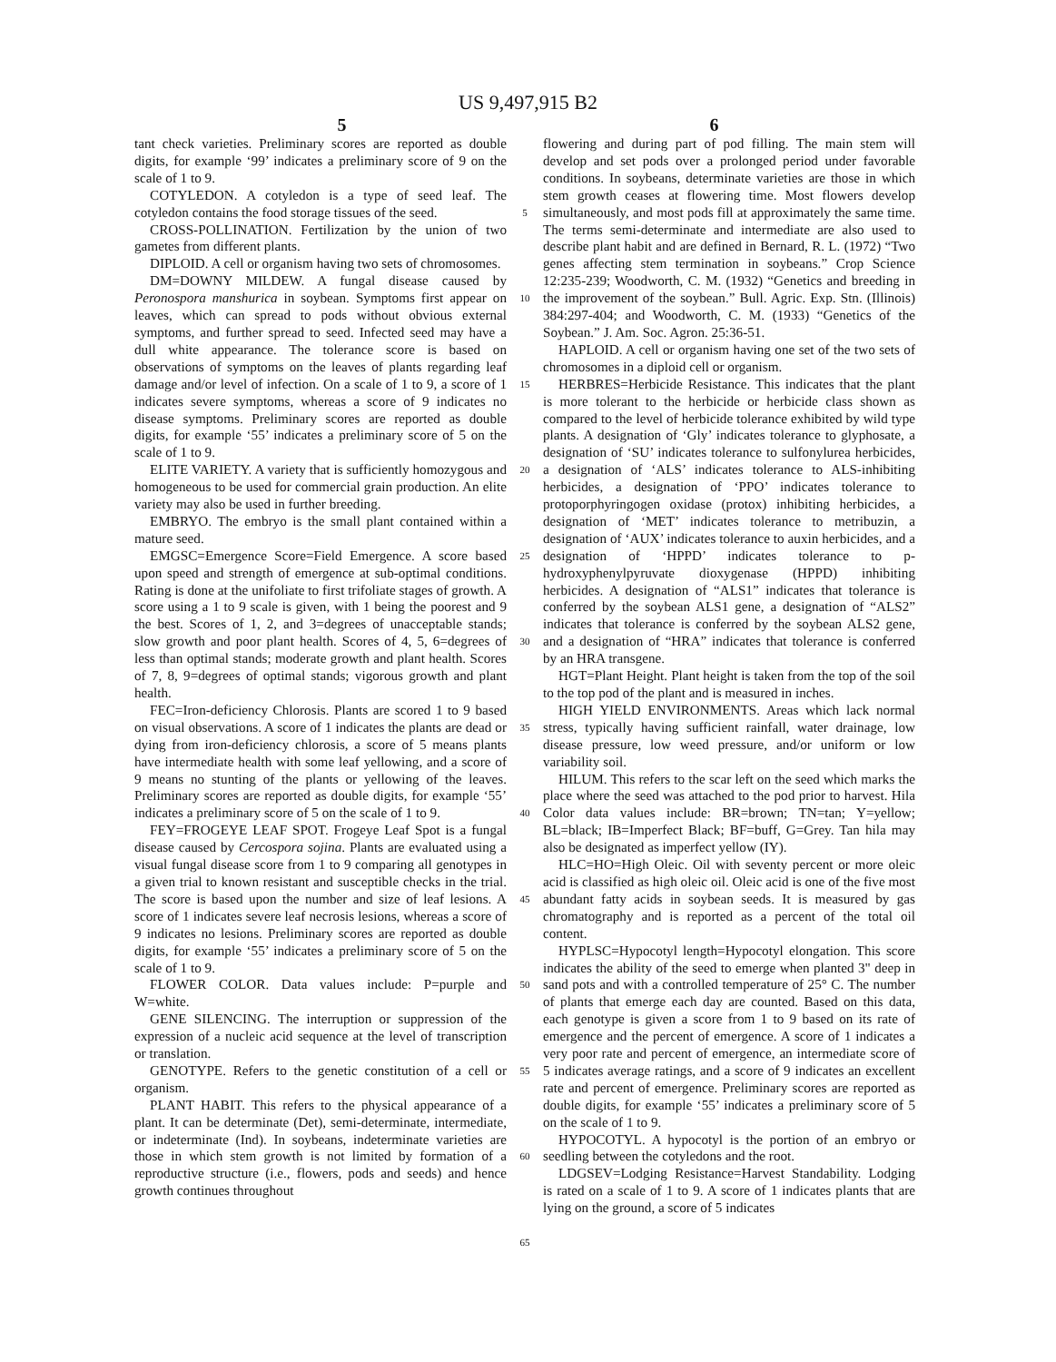US 9,497,915 B2
5 6
tant check varieties. Preliminary scores are reported as double digits, for example ‘99’ indicates a preliminary score of 9 on the scale of 1 to 9.
COTYLEDON. A cotyledon is a type of seed leaf. The cotyledon contains the food storage tissues of the seed.
CROSS-POLLINATION. Fertilization by the union of two gametes from different plants.
DIPLOID. A cell or organism having two sets of chromosomes.
DM=DOWNY MILDEW. A fungal disease caused by Peronospora manshurica in soybean. Symptoms first appear on leaves, which can spread to pods without obvious external symptoms, and further spread to seed. Infected seed may have a dull white appearance. The tolerance score is based on observations of symptoms on the leaves of plants regarding leaf damage and/or level of infection. On a scale of 1 to 9, a score of 1 indicates severe symptoms, whereas a score of 9 indicates no disease symptoms. Preliminary scores are reported as double digits, for example ‘55’ indicates a preliminary score of 5 on the scale of 1 to 9.
ELITE VARIETY. A variety that is sufficiently homozygous and homogeneous to be used for commercial grain production. An elite variety may also be used in further breeding.
EMBRYO. The embryo is the small plant contained within a mature seed.
EMGSC=Emergence Score=Field Emergence. A score based upon speed and strength of emergence at sub-optimal conditions. Rating is done at the unifoliate to first trifoliate stages of growth. A score using a 1 to 9 scale is given, with 1 being the poorest and 9 the best. Scores of 1, 2, and 3=degrees of unacceptable stands; slow growth and poor plant health. Scores of 4, 5, 6=degrees of less than optimal stands; moderate growth and plant health. Scores of 7, 8, 9=degrees of optimal stands; vigorous growth and plant health.
FEC=Iron-deficiency Chlorosis. Plants are scored 1 to 9 based on visual observations. A score of 1 indicates the plants are dead or dying from iron-deficiency chlorosis, a score of 5 means plants have intermediate health with some leaf yellowing, and a score of 9 means no stunting of the plants or yellowing of the leaves. Preliminary scores are reported as double digits, for example ‘55’ indicates a preliminary score of 5 on the scale of 1 to 9.
FEY=FROGEYE LEAF SPOT. Frogeye Leaf Spot is a fungal disease caused by Cercospora sojina. Plants are evaluated using a visual fungal disease score from 1 to 9 comparing all genotypes in a given trial to known resistant and susceptible checks in the trial. The score is based upon the number and size of leaf lesions. A score of 1 indicates severe leaf necrosis lesions, whereas a score of 9 indicates no lesions. Preliminary scores are reported as double digits, for example ‘55’ indicates a preliminary score of 5 on the scale of 1 to 9.
FLOWER COLOR. Data values include: P=purple and W=white.
GENE SILENCING. The interruption or suppression of the expression of a nucleic acid sequence at the level of transcription or translation.
GENOTYPE. Refers to the genetic constitution of a cell or organism.
PLANT HABIT. This refers to the physical appearance of a plant. It can be determinate (Det), semi-determinate, intermediate, or indeterminate (Ind). In soybeans, indeterminate varieties are those in which stem growth is not limited by formation of a reproductive structure (i.e., flowers, pods and seeds) and hence growth continues throughout
5
10
15
20
25
30
35
40
45
50
55
60
65
flowering and during part of pod filling. The main stem will develop and set pods over a prolonged period under favorable conditions. In soybeans, determinate varieties are those in which stem growth ceases at flowering time. Most flowers develop simultaneously, and most pods fill at approximately the same time. The terms semi-determinate and intermediate are also used to describe plant habit and are defined in Bernard, R. L. (1972) “Two genes affecting stem termination in soybeans.” Crop Science 12:235-239; Woodworth, C. M. (1932) “Genetics and breeding in the improvement of the soybean.” Bull. Agric. Exp. Stn. (Illinois) 384:297-404; and Woodworth, C. M. (1933) “Genetics of the Soybean.” J. Am. Soc. Agron. 25:36-51.
HAPLOID. A cell or organism having one set of the two sets of chromosomes in a diploid cell or organism.
HERBRES=Herbicide Resistance. This indicates that the plant is more tolerant to the herbicide or herbicide class shown as compared to the level of herbicide tolerance exhibited by wild type plants. A designation of ‘Gly’ indicates tolerance to glyphosate, a designation of ‘SU’ indicates tolerance to sulfonylurea herbicides, a designation of ‘ALS’ indicates tolerance to ALS-inhibiting herbicides, a designation of ‘PPO’ indicates tolerance to protoporphyringogen oxidase (protox) inhibiting herbicides, a designation of ‘MET’ indicates tolerance to metribuzin, a designation of ‘AUX’ indicates tolerance to auxin herbicides, and a designation of ‘HPPD’ indicates tolerance to p-hydroxyphenylpyruvate dioxygenase (HPPD) inhibiting herbicides. A designation of “ALS1” indicates that tolerance is conferred by the soybean ALS1 gene, a designation of “ALS2” indicates that tolerance is conferred by the soybean ALS2 gene, and a designation of “HRA” indicates that tolerance is conferred by an HRA transgene.
HGT=Plant Height. Plant height is taken from the top of the soil to the top pod of the plant and is measured in inches.
HIGH YIELD ENVIRONMENTS. Areas which lack normal stress, typically having sufficient rainfall, water drainage, low disease pressure, low weed pressure, and/or uniform or low variability soil.
HILUM. This refers to the scar left on the seed which marks the place where the seed was attached to the pod prior to harvest. Hila Color data values include: BR=brown; TN=tan; Y=yellow; BL=black; IB=Imperfect Black; BF=buff, G=Grey. Tan hila may also be designated as imperfect yellow (IY).
HLC=HO=High Oleic. Oil with seventy percent or more oleic acid is classified as high oleic oil. Oleic acid is one of the five most abundant fatty acids in soybean seeds. It is measured by gas chromatography and is reported as a percent of the total oil content.
HYPLSC=Hypocotyl length=Hypocotyl elongation. This score indicates the ability of the seed to emerge when planted 3" deep in sand pots and with a controlled temperature of 25° C. The number of plants that emerge each day are counted. Based on this data, each genotype is given a score from 1 to 9 based on its rate of emergence and the percent of emergence. A score of 1 indicates a very poor rate and percent of emergence, an intermediate score of 5 indicates average ratings, and a score of 9 indicates an excellent rate and percent of emergence. Preliminary scores are reported as double digits, for example ‘55’ indicates a preliminary score of 5 on the scale of 1 to 9.
HYPOCOTYL. A hypocotyl is the portion of an embryo or seedling between the cotyledons and the root.
LDGSEV=Lodging Resistance=Harvest Standability. Lodging is rated on a scale of 1 to 9. A score of 1 indicates plants that are lying on the ground, a score of 5 indicates